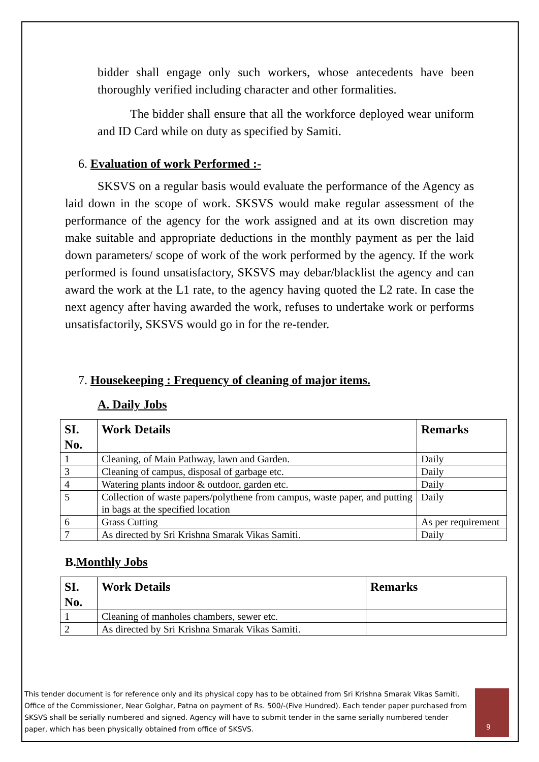bidder shall engage only such workers, whose antecedents have been thoroughly verified including character and other formalities.
The bidder shall ensure that all the workforce deployed wear uniform and ID Card while on duty as specified by Samiti.
6. Evaluation of work Performed :-
SKSVS on a regular basis would evaluate the performance of the Agency as laid down in the scope of work. SKSVS would make regular assessment of the performance of the agency for the work assigned and at its own discretion may make suitable and appropriate deductions in the monthly payment as per the laid down parameters/ scope of work of the work performed by the agency. If the work performed is found unsatisfactory, SKSVS may debar/blacklist the agency and can award the work at the L1 rate, to the agency having quoted the L2 rate. In case the next agency after having awarded the work, refuses to undertake work or performs unsatisfactorily, SKSVS would go in for the re-tender.
7. Housekeeping : Frequency of cleaning of major items.
A. Daily Jobs
| SI. No. | Work Details | Remarks |
| --- | --- | --- |
| 1 | Cleaning, of Main Pathway, lawn and Garden. | Daily |
| 3 | Cleaning of campus, disposal of garbage etc. | Daily |
| 4 | Watering plants indoor & outdoor, garden etc. | Daily |
| 5 | Collection of waste papers/polythene from campus, waste paper, and putting in bags at the specified location | Daily |
| 6 | Grass Cutting | As per requirement |
| 7 | As directed by Sri Krishna Smarak Vikas Samiti. | Daily |
B.Monthly Jobs
| SI. No. | Work Details | Remarks |
| --- | --- | --- |
| 1 | Cleaning of manholes chambers, sewer etc. | |
| 2 | As directed by Sri Krishna Smarak Vikas Samiti. | |
This tender document is for reference only and its physical copy has to be obtained from Sri Krishna Smarak Vikas Samiti, Office of the Commissioner, Near Golghar, Patna on payment of Rs. 500/-(Five Hundred). Each tender paper purchased from SKSVS shall be serially numbered and signed. Agency will have to submit tender in the same serially numbered tender paper, which has been physically obtained from office of SKSVS.
9